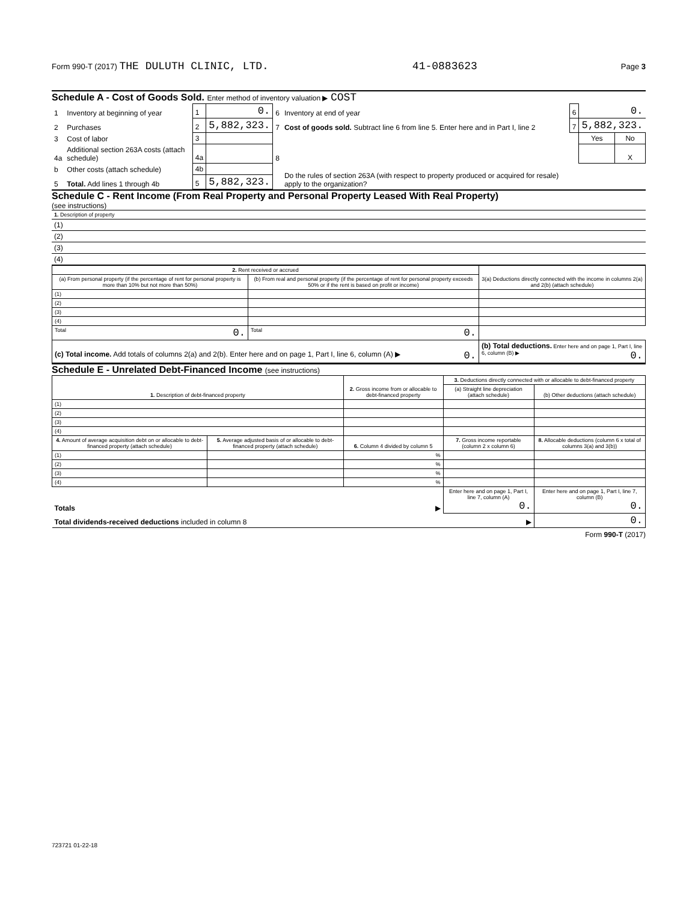Form 990-T (2017) THE DULUTH CLINIC, LTD. 41-0883623 Page 3
Schedule A - Cost of Goods Sold. Enter method of inventory valuation ▶ COST
| 1 | Inventory at beginning of year | 1 | 0. | 6 | Inventory at end of year | 6 | 0. | |
| 2 | Purchases | 2 | 5,882,323. | 7 | Cost of goods sold. Subtract line 6 from line 5. Enter here and in Part I, line 2 | 7 | 5,882,323. | |
| 3 | Cost of labor | 3 | | | | | Yes | No |
| 4a | Additional section 263A costs (attach schedule) | 4a | | 8 | Do the rules of section 263A (with respect to property produced or acquired for resale) apply to the organization? | | | X |
| b | Other costs (attach schedule) | 4b | | | | | | |
| 5 | Total. Add lines 1 through 4b | 5 | 5,882,323. | | | | | |
Schedule C - Rent Income (From Real Property and Personal Property Leased With Real Property)
(see instructions)
| 1. Description of property |
| (1) |
| (2) |
| (3) |
| (4) |
| 2. Rent received or accrued | | 3(a) Deductions directly connected with the income in columns 2(a) and 2(b) (attach schedule) |
| --- | --- | --- |
| (a) From personal property (if the percentage of rent for personal property is more than 10% but not more than 50%) | (b) From real and personal property (if the percentage of rent for personal property exceeds 50% or if the rent is based on profit or income) | |
| (1) | | |
| (2) | | |
| (3) | | |
| (4) | | |
| Total 0. | Total 0. | |
| (c) Total income. Add totals of columns 2(a) and 2(b). Enter here and on page 1, Part I, line 6, column (A) ▶ 0. | | (b) Total deductions. Enter here and on page 1, Part I, line 6, column (B) ▶ 0. |
Schedule E - Unrelated Debt-Financed Income (see instructions)
| 1. Description of debt-financed property | | 2. Gross income from or allocable to debt-financed property | 3. Deductions directly connected with or allocable to debt-financed property | |
| --- | --- | --- | --- | --- |
| | | | (a) Straight line depreciation (attach schedule) | (b) Other deductions (attach schedule) |
| (1) | | | | |
| (2) | | | | |
| (3) | | | | |
| (4) | | | | |
| 4. Amount of average acquisition debt on or allocable to debt-financed property (attach schedule) | 5. Average adjusted basis of or allocable to debt-financed property (attach schedule) | 6. Column 4 divided by column 5 | 7. Gross income reportable (column 2 x column 6) | 8. Allocable deductions (column 6 x total of columns 3(a) and 3(b)) |
| (1) | | % | | |
| (2) | | % | | |
| (3) | | % | | |
| (4) | | % | | |
| Totals ▶ | | | Enter here and on page 1, Part I, line 7, column (A) 0. | Enter here and on page 1, Part I, line 7, column (B) 0. |
| Total dividends-received deductions included in column 8 ▶ | | | | 0. |
Form 990-T (2017)
723721 01-22-18